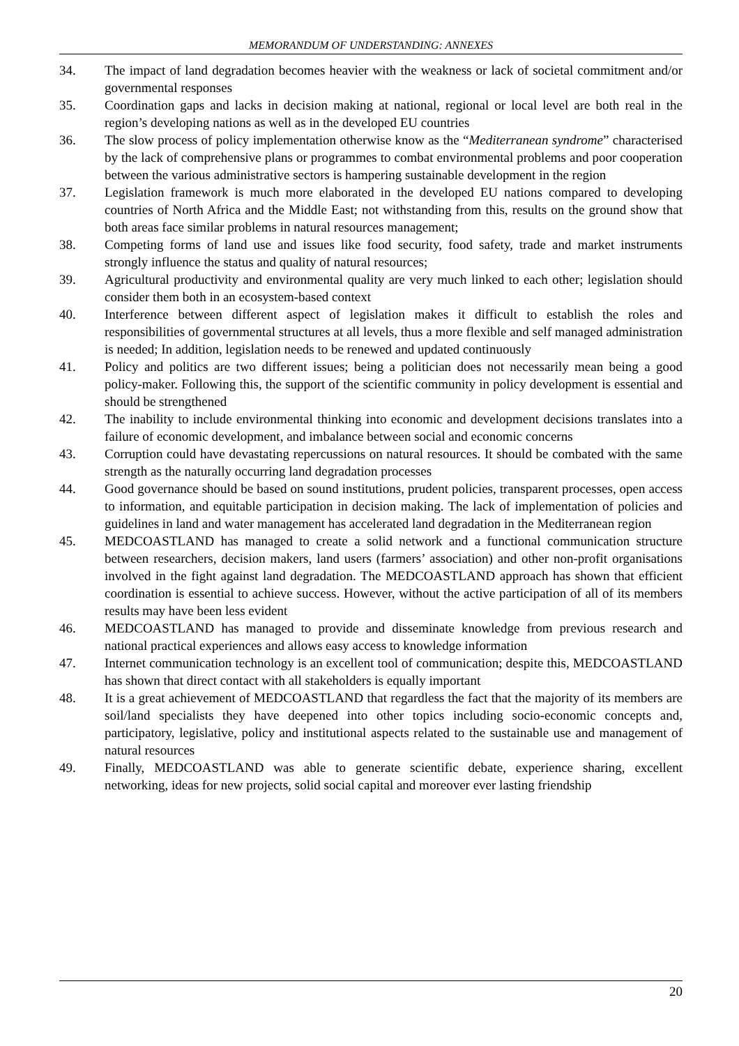MEMORANDUM OF UNDERSTANDING: ANNEXES
34. The impact of land degradation becomes heavier with the weakness or lack of societal commitment and/or governmental responses
35. Coordination gaps and lacks in decision making at national, regional or local level are both real in the region’s developing nations as well as in the developed EU countries
36. The slow process of policy implementation otherwise know as the “Mediterranean syndrome” characterised by the lack of comprehensive plans or programmes to combat environmental problems and poor cooperation between the various administrative sectors is hampering sustainable development in the region
37. Legislation framework is much more elaborated in the developed EU nations compared to developing countries of North Africa and the Middle East; not withstanding from this, results on the ground show that both areas face similar problems in natural resources management;
38. Competing forms of land use and issues like food security, food safety, trade and market instruments strongly influence the status and quality of natural resources;
39. Agricultural productivity and environmental quality are very much linked to each other; legislation should consider them both in an ecosystem-based context
40. Interference between different aspect of legislation makes it difficult to establish the roles and responsibilities of governmental structures at all levels, thus a more flexible and self managed administration is needed; In addition, legislation needs to be renewed and updated continuously
41. Policy and politics are two different issues; being a politician does not necessarily mean being a good policy-maker. Following this, the support of the scientific community in policy development is essential and should be strengthened
42. The inability to include environmental thinking into economic and development decisions translates into a failure of economic development, and imbalance between social and economic concerns
43. Corruption could have devastating repercussions on natural resources. It should be combated with the same strength as the naturally occurring land degradation processes
44. Good governance should be based on sound institutions, prudent policies, transparent processes, open access to information, and equitable participation in decision making. The lack of implementation of policies and guidelines in land and water management has accelerated land degradation in the Mediterranean region
45. MEDCOASTLAND has managed to create a solid network and a functional communication structure between researchers, decision makers, land users (farmers’ association) and other non-profit organisations involved in the fight against land degradation. The MEDCOASTLAND approach has shown that efficient coordination is essential to achieve success. However, without the active participation of all of its members results may have been less evident
46. MEDCOASTLAND has managed to provide and disseminate knowledge from previous research and national practical experiences and allows easy access to knowledge information
47. Internet communication technology is an excellent tool of communication; despite this, MEDCOASTLAND has shown that direct contact with all stakeholders is equally important
48. It is a great achievement of MEDCOASTLAND that regardless the fact that the majority of its members are soil/land specialists they have deepened into other topics including socio-economic concepts and, participatory, legislative, policy and institutional aspects related to the sustainable use and management of natural resources
49. Finally, MEDCOASTLAND was able to generate scientific debate, experience sharing, excellent networking, ideas for new projects, solid social capital and moreover ever lasting friendship
20